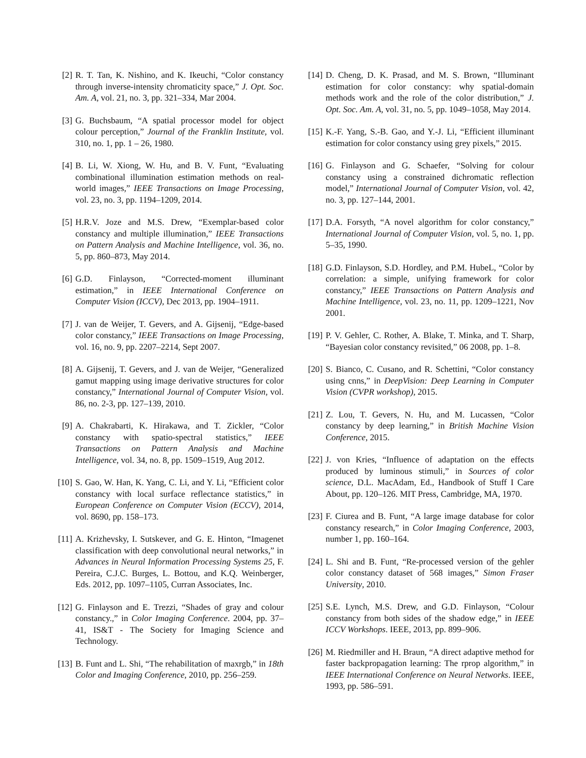[2] R. T. Tan, K. Nishino, and K. Ikeuchi, “Color constancy through inverse-intensity chromaticity space,” J. Opt. Soc. Am. A, vol. 21, no. 3, pp. 321–334, Mar 2004.
[3] G. Buchsbaum, “A spatial processor model for object colour perception,” Journal of the Franklin Institute, vol. 310, no. 1, pp. 1 – 26, 1980.
[4] B. Li, W. Xiong, W. Hu, and B. V. Funt, “Evaluating combinational illumination estimation methods on real-world images,” IEEE Transactions on Image Processing, vol. 23, no. 3, pp. 1194–1209, 2014.
[5] H.R.V. Joze and M.S. Drew, “Exemplar-based color constancy and multiple illumination,” IEEE Transactions on Pattern Analysis and Machine Intelligence, vol. 36, no. 5, pp. 860–873, May 2014.
[6] G.D. Finlayson, “Corrected-moment illuminant estimation,” in IEEE International Conference on Computer Vision (ICCV), Dec 2013, pp. 1904–1911.
[7] J. van de Weijer, T. Gevers, and A. Gijsenij, “Edge-based color constancy,” IEEE Transactions on Image Processing, vol. 16, no. 9, pp. 2207–2214, Sept 2007.
[8] A. Gijsenij, T. Gevers, and J. van de Weijer, “Generalized gamut mapping using image derivative structures for color constancy,” International Journal of Computer Vision, vol. 86, no. 2-3, pp. 127–139, 2010.
[9] A. Chakrabarti, K. Hirakawa, and T. Zickler, “Color constancy with spatio-spectral statistics,” IEEE Transactions on Pattern Analysis and Machine Intelligence, vol. 34, no. 8, pp. 1509–1519, Aug 2012.
[10] S. Gao, W. Han, K. Yang, C. Li, and Y. Li, “Efficient color constancy with local surface reflectance statistics,” in European Conference on Computer Vision (ECCV), 2014, vol. 8690, pp. 158–173.
[11] A. Krizhevsky, I. Sutskever, and G. E. Hinton, “Imagenet classification with deep convolutional neural networks,” in Advances in Neural Information Processing Systems 25, F. Pereira, C.J.C. Burges, L. Bottou, and K.Q. Weinberger, Eds. 2012, pp. 1097–1105, Curran Associates, Inc.
[12] G. Finlayson and E. Trezzi, “Shades of gray and colour constancy.,” in Color Imaging Conference. 2004, pp. 37–41, IS&T - The Society for Imaging Science and Technology.
[13] B. Funt and L. Shi, “The rehabilitation of maxrgb,” in 18th Color and Imaging Conference, 2010, pp. 256–259.
[14] D. Cheng, D. K. Prasad, and M. S. Brown, “Illuminant estimation for color constancy: why spatial-domain methods work and the role of the color distribution,” J. Opt. Soc. Am. A, vol. 31, no. 5, pp. 1049–1058, May 2014.
[15] K.-F. Yang, S.-B. Gao, and Y.-J. Li, “Efficient illuminant estimation for color constancy using grey pixels,” 2015.
[16] G. Finlayson and G. Schaefer, “Solving for colour constancy using a constrained dichromatic reflection model,” International Journal of Computer Vision, vol. 42, no. 3, pp. 127–144, 2001.
[17] D.A. Forsyth, “A novel algorithm for color constancy,” International Journal of Computer Vision, vol. 5, no. 1, pp. 5–35, 1990.
[18] G.D. Finlayson, S.D. Hordley, and P.M. HubeL, “Color by correlation: a simple, unifying framework for color constancy,” IEEE Transactions on Pattern Analysis and Machine Intelligence, vol. 23, no. 11, pp. 1209–1221, Nov 2001.
[19] P. V. Gehler, C. Rother, A. Blake, T. Minka, and T. Sharp, “Bayesian color constancy revisited,” 06 2008, pp. 1–8.
[20] S. Bianco, C. Cusano, and R. Schettini, “Color constancy using cnns,” in DeepVision: Deep Learning in Computer Vision (CVPR workshop), 2015.
[21] Z. Lou, T. Gevers, N. Hu, and M. Lucassen, “Color constancy by deep learning,” in British Machine Vision Conference, 2015.
[22] J. von Kries, “Influence of adaptation on the effects produced by luminous stimuli,” in Sources of color science, D.L. MacAdam, Ed., Handbook of Stuff I Care About, pp. 120–126. MIT Press, Cambridge, MA, 1970.
[23] F. Ciurea and B. Funt, “A large image database for color constancy research,” in Color Imaging Conference, 2003, number 1, pp. 160–164.
[24] L. Shi and B. Funt, “Re-processed version of the gehler color constancy dataset of 568 images,” Simon Fraser University, 2010.
[25] S.E. Lynch, M.S. Drew, and G.D. Finlayson, “Colour constancy from both sides of the shadow edge,” in IEEE ICCV Workshops. IEEE, 2013, pp. 899–906.
[26] M. Riedmiller and H. Braun, “A direct adaptive method for faster backpropagation learning: The rprop algorithm,” in IEEE International Conference on Neural Networks. IEEE, 1993, pp. 586–591.